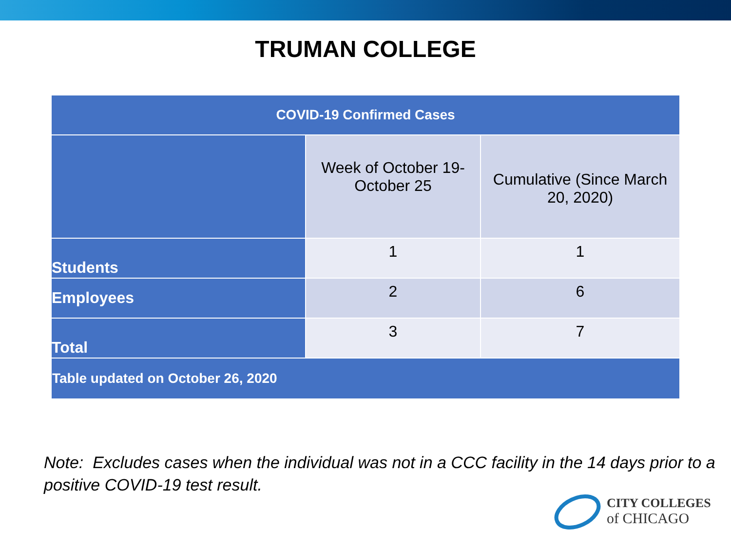TRUMAN COLLEGE
| COVID-19 Confirmed Cases | | |
| --- | --- | --- |
| | Week of October 19-October 25 | Cumulative (Since March 20, 2020) |
| Students | 1 | 1 |
| Employees | 2 | 6 |
| Total | 3 | 7 |
| Table updated on October 26, 2020 | | |
Note: Excludes cases when the individual was not in a CCC facility in the 14 days prior to a positive COVID-19 test result.
CITY COLLEGES
of CHICAGO